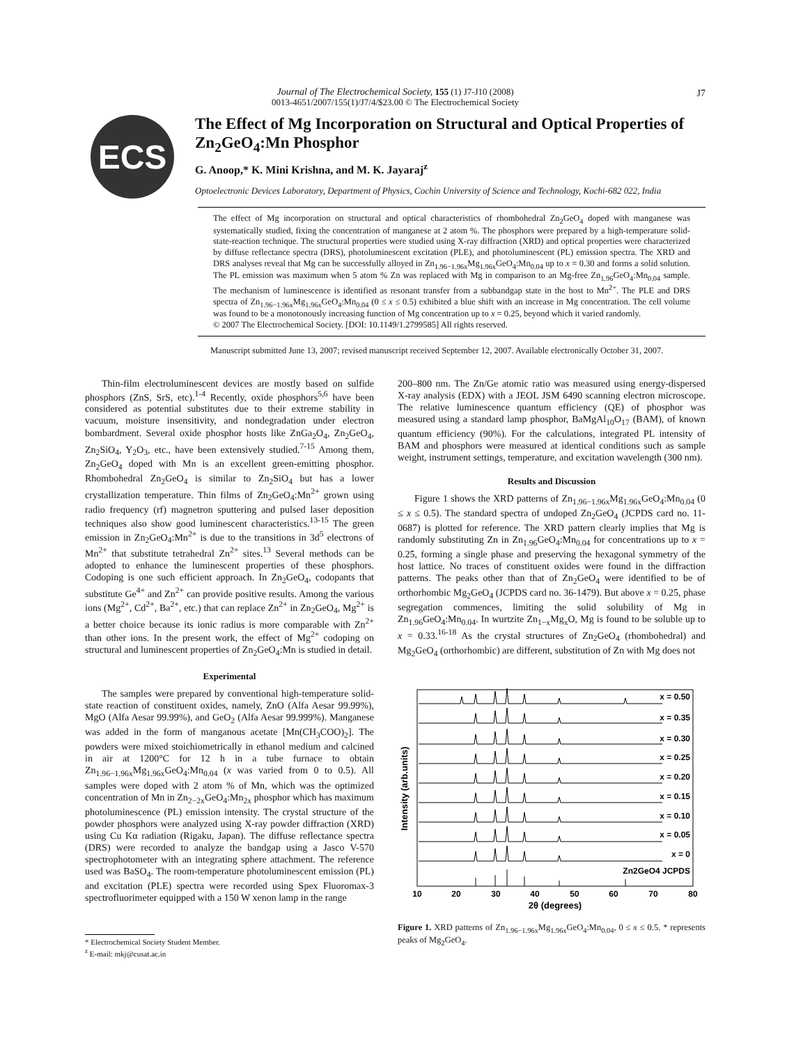Journal of The Electrochemical Society, 155 (1) J7-J10 (2008)
0013-4651/2007/155(1)/J7/4/$23.00 © The Electrochemical Society
J7
ECS
The Effect of Mg Incorporation on Structural and Optical Properties of Zn<sub>2</sub>GeO<sub>4</sub>:Mn Phosphor
G. Anoop,* K. Mini Krishna, and M. K. Jayaraj<sup>z</sup>
Optoelectronic Devices Laboratory, Department of Physics, Cochin University of Science and Technology, Kochi-682 022, India
The effect of Mg incorporation on structural and optical characteristics of rhombohedral Zn<sub>2</sub>GeO<sub>4</sub> doped with manganese was systematically studied, fixing the concentration of manganese at 2 atom %. The phosphors were prepared by a high-temperature solid-state-reaction technique. The structural properties were studied using X-ray diffraction (XRD) and optical properties were characterized by diffuse reflectance spectra (DRS), photoluminescent excitation (PLE), and photoluminescent (PL) emission spectra. The XRD and DRS analyses reveal that Mg can be successfully alloyed in Zn<sub>1.96−1.96x</sub>Mg<sub>1.96x</sub>GeO<sub>4</sub>:Mn<sub>0.04</sub> up to x = 0.30 and forms a solid solution. The PL emission was maximum when 5 atom % Zn was replaced with Mg in comparison to an Mg-free Zn<sub>1.96</sub>GeO<sub>4</sub>:Mn<sub>0.04</sub> sample. The mechanism of luminescence is identified as resonant transfer from a subbandgap state in the host to Mn<sup>2+</sup>. The PLE and DRS spectra of Zn<sub>1.96−1.96x</sub>Mg<sub>1.96x</sub>GeO<sub>4</sub>:Mn<sub>0.04</sub> (0 ≤ x ≤ 0.5) exhibited a blue shift with an increase in Mg concentration. The cell volume was found to be a monotonously increasing function of Mg concentration up to x = 0.25, beyond which it varied randomly.
© 2007 The Electrochemical Society. [DOI: 10.1149/1.2799585] All rights reserved.
Manuscript submitted June 13, 2007; revised manuscript received September 12, 2007. Available electronically October 31, 2007.
Thin-film electroluminescent devices are mostly based on sulfide phosphors (ZnS, SrS, etc).<sup>1-4</sup> Recently, oxide phosphors<sup>5,6</sup> have been considered as potential substitutes due to their extreme stability in vacuum, moisture insensitivity, and nondegradation under electron bombardment. Several oxide phosphor hosts like ZnGa<sub>2</sub>O<sub>4</sub>, Zn<sub>2</sub>GeO<sub>4</sub>, Zn<sub>2</sub>SiO<sub>4</sub>, Y<sub>2</sub>O<sub>3</sub>, etc., have been extensively studied.<sup>7-15</sup> Among them, Zn<sub>2</sub>GeO<sub>4</sub> doped with Mn is an excellent green-emitting phosphor. Rhombohedral Zn<sub>2</sub>GeO<sub>4</sub> is similar to Zn<sub>2</sub>SiO<sub>4</sub> but has a lower crystallization temperature. Thin films of Zn<sub>2</sub>GeO<sub>4</sub>:Mn<sup>2+</sup> grown using radio frequency (rf) magnetron sputtering and pulsed laser deposition techniques also show good luminescent characteristics.<sup>13-15</sup> The green emission in Zn<sub>2</sub>GeO<sub>4</sub>:Mn<sup>2+</sup> is due to the transitions in 3d<sup>5</sup> electrons of Mn<sup>2+</sup> that substitute tetrahedral Zn<sup>2+</sup> sites.<sup>13</sup> Several methods can be adopted to enhance the luminescent properties of these phosphors. Codoping is one such efficient approach. In Zn<sub>2</sub>GeO<sub>4</sub>, codopants that substitute Ge<sup>4+</sup> and Zn<sup>2+</sup> can provide positive results. Among the various ions (Mg<sup>2+</sup>, Cd<sup>2+</sup>, Ba<sup>2+</sup>, etc.) that can replace Zn<sup>2+</sup> in Zn<sub>2</sub>GeO<sub>4</sub>, Mg<sup>2+</sup> is a better choice because its ionic radius is more comparable with Zn<sup>2+</sup> than other ions. In the present work, the effect of Mg<sup>2+</sup> codoping on structural and luminescent properties of Zn<sub>2</sub>GeO<sub>4</sub>:Mn is studied in detail.
Experimental
The samples were prepared by conventional high-temperature solid-state reaction of constituent oxides, namely, ZnO (Alfa Aesar 99.99%), MgO (Alfa Aesar 99.99%), and GeO<sub>2</sub> (Alfa Aesar 99.999%). Manganese was added in the form of manganous acetate [Mn(CH<sub>3</sub>COO)<sub>2</sub>]. The powders were mixed stoichiometrically in ethanol medium and calcined in air at 1200°C for 12 h in a tube furnace to obtain Zn<sub>1.96−1.96x</sub>Mg<sub>1.96x</sub>GeO<sub>4</sub>:Mn<sub>0.04</sub> (x was varied from 0 to 0.5). All samples were doped with 2 atom % of Mn, which was the optimized concentration of Mn in Zn<sub>2−2x</sub>GeO<sub>4</sub>:Mn<sub>2x</sub> phosphor which has maximum photoluminescence (PL) emission intensity. The crystal structure of the powder phosphors were analyzed using X-ray powder diffraction (XRD) using Cu Kα radiation (Rigaku, Japan). The diffuse reflectance spectra (DRS) were recorded to analyze the bandgap using a Jasco V-570 spectrophotometer with an integrating sphere attachment. The reference used was BaSO<sub>4</sub>. The room-temperature photoluminescent emission (PL) and excitation (PLE) spectra were recorded using Spex Fluoromax-3 spectrofluorimeter equipped with a 150 W xenon lamp in the range
* Electrochemical Society Student Member.
<sup>z</sup> E-mail: mkj@cusat.ac.in
200–800 nm. The Zn/Ge atomic ratio was measured using energy-dispersed X-ray analysis (EDX) with a JEOL JSM 6490 scanning electron microscope. The relative luminescence quantum efficiency (QE) of phosphor was measured using a standard lamp phosphor, BaMgAl<sub>10</sub>O<sub>17</sub> (BAM), of known quantum efficiency (90%). For the calculations, integrated PL intensity of BAM and phosphors were measured at identical conditions such as sample weight, instrument settings, temperature, and excitation wavelength (300 nm).
Results and Discussion
Figure 1 shows the XRD patterns of Zn<sub>1.96−1.96x</sub>Mg<sub>1.96x</sub>GeO<sub>4</sub>:Mn<sub>0.04</sub> (0 ≤ x ≤ 0.5). The standard spectra of undoped Zn<sub>2</sub>GeO<sub>4</sub> (JCPDS card no. 11-0687) is plotted for reference. The XRD pattern clearly implies that Mg is randomly substituting Zn in Zn<sub>1.96</sub>GeO<sub>4</sub>:Mn<sub>0.04</sub> for concentrations up to x = 0.25, forming a single phase and preserving the hexagonal symmetry of the host lattice. No traces of constituent oxides were found in the diffraction patterns. The peaks other than that of Zn<sub>2</sub>GeO<sub>4</sub> were identified to be of orthorhombic Mg<sub>2</sub>GeO<sub>4</sub> (JCPDS card no. 36-1479). But above x = 0.25, phase segregation commences, limiting the solid solubility of Mg in Zn<sub>1.96</sub>GeO<sub>4</sub>:Mn<sub>0.04</sub>. In wurtzite Zn<sub>1−x</sub>Mg<sub>x</sub>O, Mg is found to be soluble up to x = 0.33.<sup>16-18</sup> As the crystal structures of Zn<sub>2</sub>GeO<sub>4</sub> (rhombohedral) and Mg<sub>2</sub>GeO<sub>4</sub> (orthorhombic) are different, substitution of Zn with Mg does not
Intensity (arb.units)
x = 0.50
x = 0.35
x = 0.30
x = 0.25
x = 0.20
x = 0.15
x = 0.10
x = 0.05
x = 0
Zn2GeO4 JCPDS
10
20
30
40
50
60
70
80
2θ (degrees)
Figure 1. XRD patterns of Zn<sub>1.96−1.96x</sub>Mg<sub>1.96x</sub>GeO<sub>4</sub>:Mn<sub>0.04</sub>, 0 ≤ x ≤ 0.5. * represents peaks of Mg<sub>2</sub>GeO<sub>4</sub>.